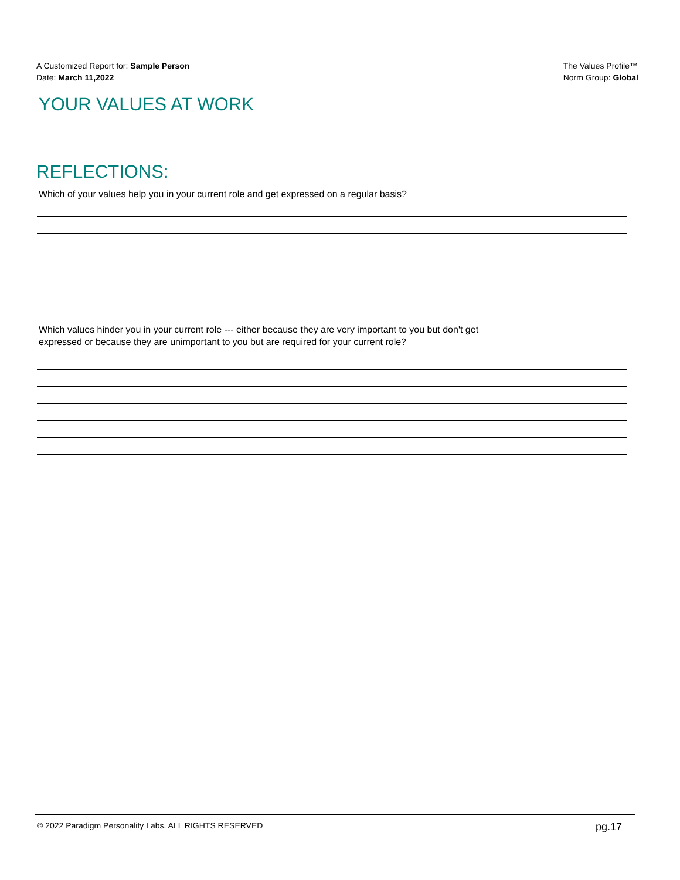A Customized Report for: Sample Person
Date: March 11,2022
The Values Profile™
Norm Group: Global
YOUR VALUES AT WORK
REFLECTIONS:
Which of your values help you in your current role and get expressed on a regular basis?
Which values hinder you in your current role --- either because they are very important to you but don't get expressed or because they are unimportant to you but are required for your current role?
© 2022 Paradigm Personality Labs. ALL RIGHTS RESERVED pg.17